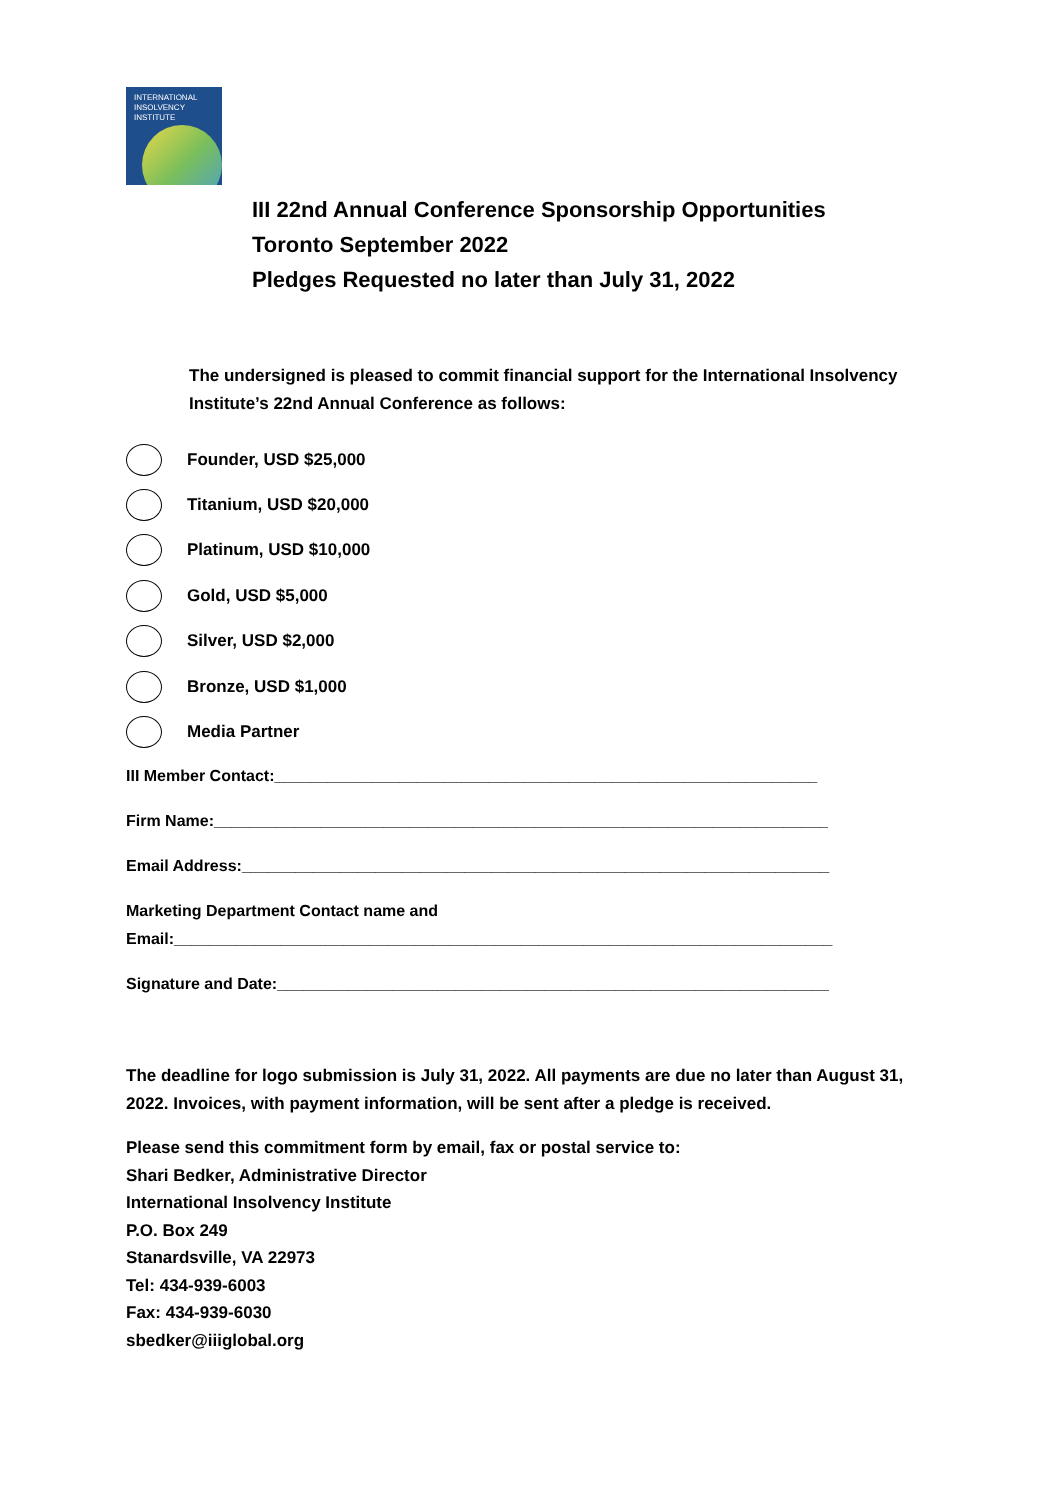INTERNATIONAL
INSOLVENCY
INSTITUTE
III 22nd Annual Conference Sponsorship Opportunities
Toronto September 2022
Pledges Requested no later than July 31, 2022
The undersigned is pleased to commit financial support for the International Insolvency Institute’s 22nd Annual Conference as follows:
Founder, USD $25,000
Titanium, USD $20,000
Platinum, USD $10,000
Gold, USD $5,000
Silver, USD $2,000
Bronze, USD $1,000
Media Partner
III Member Contact:_____________________________________________________________
Firm Name:_____________________________________________________________________
Email Address:__________________________________________________________________
Marketing Department Contact name and
Email:__________________________________________________________________________
Signature and Date:______________________________________________________________
The deadline for logo submission is July 31, 2022. All payments are due no later than August 31, 2022. Invoices, with payment information, will be sent after a pledge is received.
Please send this commitment form by email, fax or postal service to:
Shari Bedker, Administrative Director
International Insolvency Institute
P.O. Box 249
Stanardsville, VA 22973
Tel: 434-939-6003
Fax: 434-939-6030
sbedker@iiiglobal.org